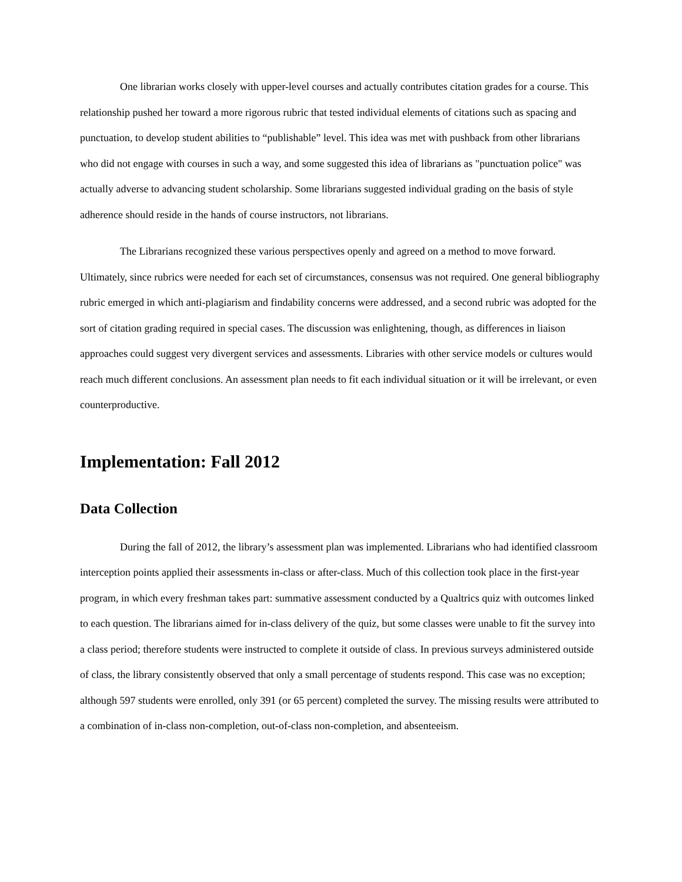One librarian works closely with upper-level courses and actually contributes citation grades for a course. This relationship pushed her toward a more rigorous rubric that tested individual elements of citations such as spacing and punctuation, to develop student abilities to “publishable” level. This idea was met with pushback from other librarians who did not engage with courses in such a way, and some suggested this idea of librarians as "punctuation police" was actually adverse to advancing student scholarship. Some librarians suggested individual grading on the basis of style adherence should reside in the hands of course instructors, not librarians.
The Librarians recognized these various perspectives openly and agreed on a method to move forward. Ultimately, since rubrics were needed for each set of circumstances, consensus was not required. One general bibliography rubric emerged in which anti-plagiarism and findability concerns were addressed, and a second rubric was adopted for the sort of citation grading required in special cases. The discussion was enlightening, though, as differences in liaison approaches could suggest very divergent services and assessments. Libraries with other service models or cultures would reach much different conclusions. An assessment plan needs to fit each individual situation or it will be irrelevant, or even counterproductive.
Implementation: Fall 2012
Data Collection
During the fall of 2012, the library’s assessment plan was implemented. Librarians who had identified classroom interception points applied their assessments in-class or after-class. Much of this collection took place in the first-year program, in which every freshman takes part: summative assessment conducted by a Qualtrics quiz with outcomes linked to each question. The librarians aimed for in-class delivery of the quiz, but some classes were unable to fit the survey into a class period; therefore students were instructed to complete it outside of class. In previous surveys administered outside of class, the library consistently observed that only a small percentage of students respond. This case was no exception; although 597 students were enrolled, only 391 (or 65 percent) completed the survey. The missing results were attributed to a combination of in-class non-completion, out-of-class non-completion, and absenteeism.